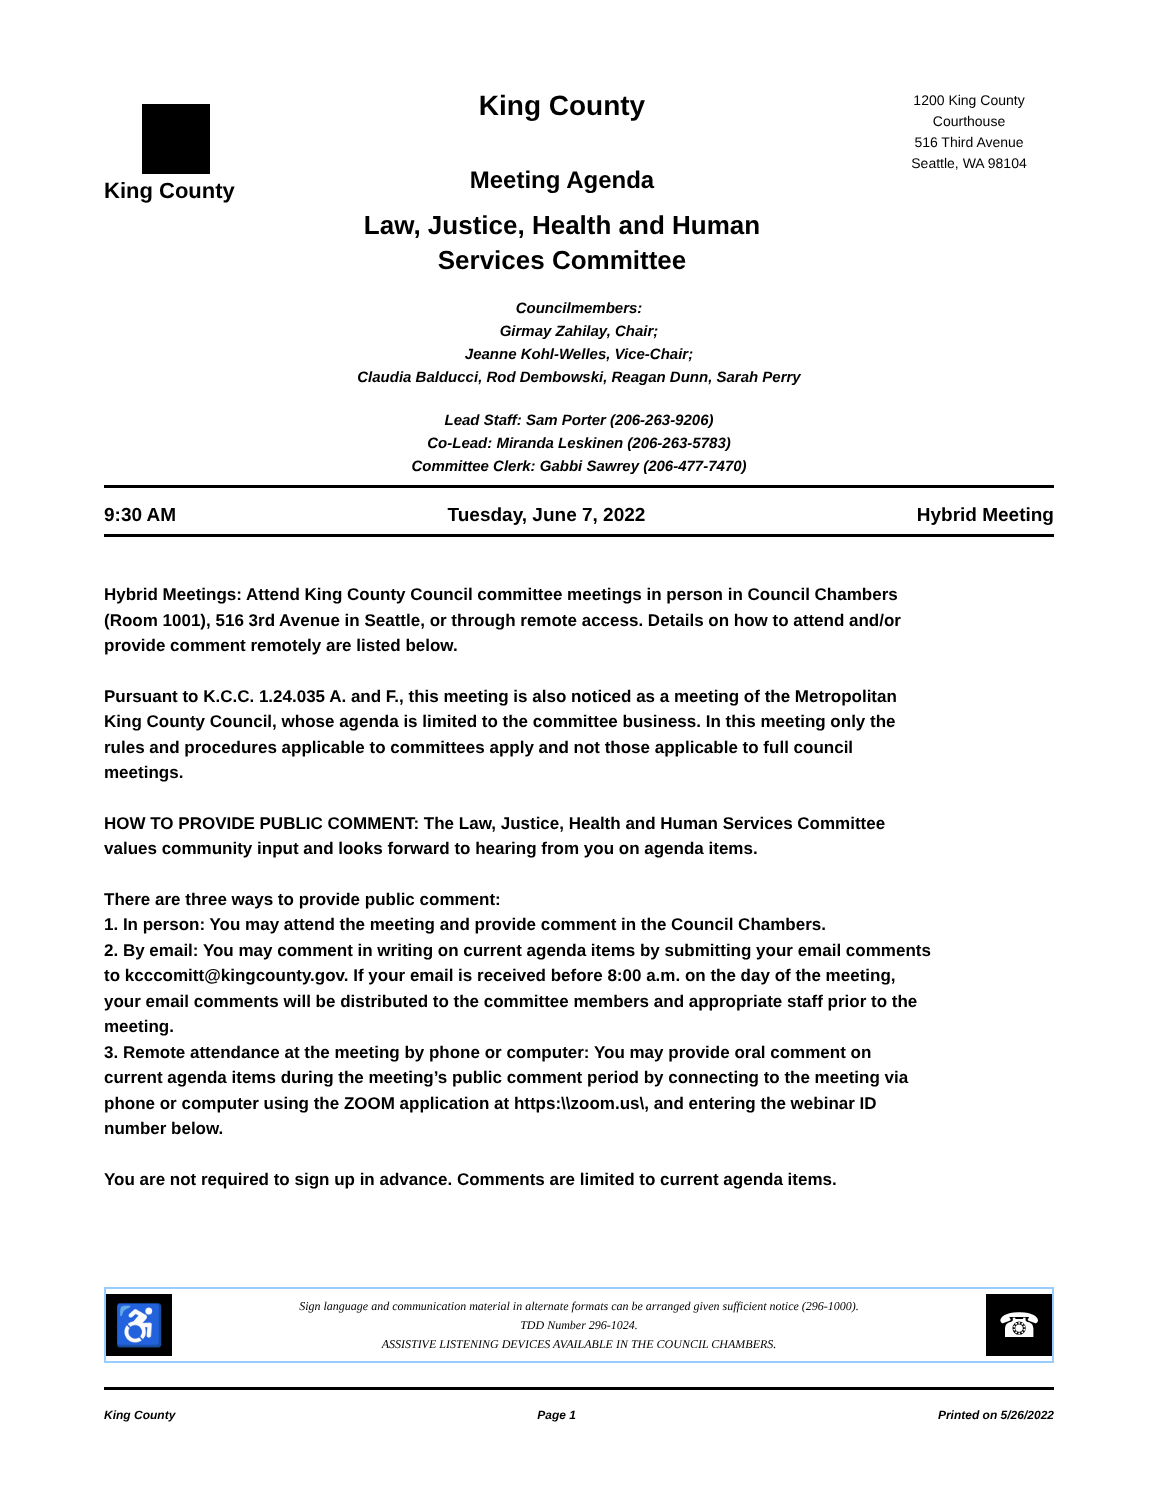King County
King County
Meeting Agenda
Law, Justice, Health and Human
Services Committee
1200 King County
Courthouse
516 Third Avenue
Seattle, WA 98104
Councilmembers:
Girmay Zahilay, Chair;
Jeanne Kohl-Welles, Vice-Chair;
Claudia Balducci, Rod Dembowski, Reagan Dunn, Sarah Perry
Lead Staff: Sam Porter (206-263-9206)
Co-Lead: Miranda Leskinen (206-263-5783)
Committee Clerk: Gabbi Sawrey (206-477-7470)
9:30 AM Tuesday, June 7, 2022 Hybrid Meeting
Hybrid Meetings: Attend King County Council committee meetings in person in Council Chambers (Room 1001), 516 3rd Avenue in Seattle, or through remote access. Details on how to attend and/or provide comment remotely are listed below.
Pursuant to K.C.C. 1.24.035 A. and F., this meeting is also noticed as a meeting of the Metropolitan King County Council, whose agenda is limited to the committee business. In this meeting only the rules and procedures applicable to committees apply and not those applicable to full council meetings.
HOW TO PROVIDE PUBLIC COMMENT: The Law, Justice, Health and Human Services Committee values community input and looks forward to hearing from you on agenda items.
There are three ways to provide public comment:
1. In person: You may attend the meeting and provide comment in the Council Chambers.
2. By email: You may comment in writing on current agenda items by submitting your email comments to kcccomitt@kingcounty.gov. If your email is received before 8:00 a.m. on the day of the meeting, your email comments will be distributed to the committee members and appropriate staff prior to the meeting.
3. Remote attendance at the meeting by phone or computer: You may provide oral comment on current agenda items during the meeting’s public comment period by connecting to the meeting via phone or computer using the ZOOM application at https:\\zoom.us\, and entering the webinar ID number below.
You are not required to sign up in advance. Comments are limited to current agenda items.
♿
Sign language and communication material in alternate formats can be arranged given sufficient notice (296-1000).
TDD Number 296-1024.
ASSISTIVE LISTENING DEVICES AVAILABLE IN THE COUNCIL CHAMBERS.
☎
King County Page 1 Printed on 5/26/2022